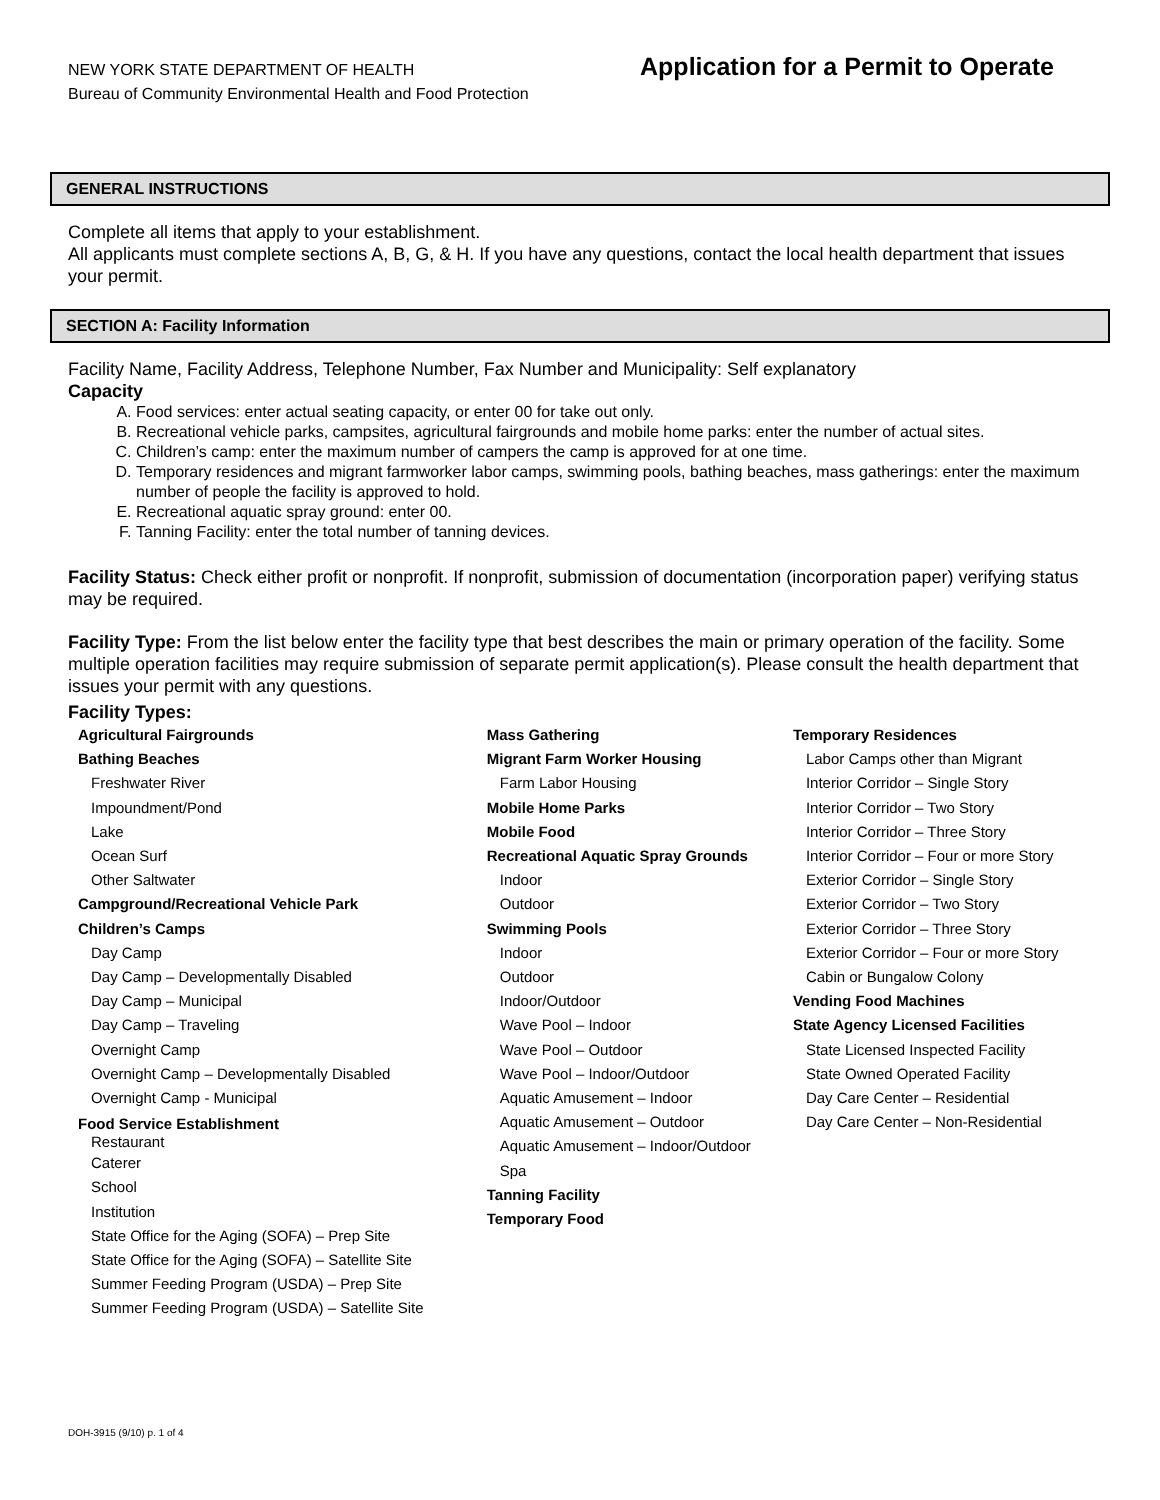NEW YORK STATE DEPARTMENT OF HEALTH
Bureau of Community Environmental Health and Food Protection
Application for a Permit to Operate
GENERAL INSTRUCTIONS
Complete all items that apply to your establishment.
All applicants must complete sections A, B, G, & H. If you have any questions, contact the local health department that issues your permit.
SECTION A: Facility Information
Facility Name, Facility Address, Telephone Number, Fax Number and Municipality: Self explanatory
Capacity
A. Food services: enter actual seating capacity, or enter 00 for take out only.
B. Recreational vehicle parks, campsites, agricultural fairgrounds and mobile home parks: enter the number of actual sites.
C. Children’s camp: enter the maximum number of campers the camp is approved for at one time.
D. Temporary residences and migrant farmworker labor camps, swimming pools, bathing beaches, mass gatherings: enter the maximum number of people the facility is approved to hold.
E. Recreational aquatic spray ground: enter 00.
F. Tanning Facility: enter the total number of tanning devices.
Facility Status: Check either profit or nonprofit. If nonprofit, submission of documentation (incorporation paper) verifying status may be required.
Facility Type: From the list below enter the facility type that best describes the main or primary operation of the facility. Some multiple operation facilities may require submission of separate permit application(s). Please consult the health department that issues your permit with any questions.
Facility Types:
Agricultural Fairgrounds
Bathing Beaches
Freshwater River
Impoundment/Pond
Lake
Ocean Surf
Other Saltwater
Campground/Recreational Vehicle Park
Children’s Camps
Day Camp
Day Camp – Developmentally Disabled
Day Camp – Municipal
Day Camp – Traveling
Overnight Camp
Overnight Camp – Developmentally Disabled
Overnight Camp - Municipal
Food Service Establishment
Restaurant
Caterer
School
Institution
State Office for the Aging (SOFA) – Prep Site
State Office for the Aging (SOFA) – Satellite Site
Summer Feeding Program (USDA) – Prep Site
Summer Feeding Program (USDA) – Satellite Site
Mass Gathering
Migrant Farm Worker Housing
Farm Labor Housing
Mobile Home Parks
Mobile Food
Recreational Aquatic Spray Grounds
Indoor
Outdoor
Swimming Pools
Indoor
Outdoor
Indoor/Outdoor
Wave Pool – Indoor
Wave Pool – Outdoor
Wave Pool – Indoor/Outdoor
Aquatic Amusement – Indoor
Aquatic Amusement – Outdoor
Aquatic Amusement – Indoor/Outdoor
Spa
Tanning Facility
Temporary Food
Temporary Residences
Labor Camps other than Migrant
Interior Corridor – Single Story
Interior Corridor – Two Story
Interior Corridor – Three Story
Interior Corridor – Four or more Story
Exterior Corridor – Single Story
Exterior Corridor – Two Story
Exterior Corridor – Three Story
Exterior Corridor – Four or more Story
Cabin or Bungalow Colony
Vending Food Machines
State Agency Licensed Facilities
State Licensed Inspected Facility
State Owned Operated Facility
Day Care Center – Residential
Day Care Center – Non-Residential
DOH-3915 (9/10) p. 1 of 4